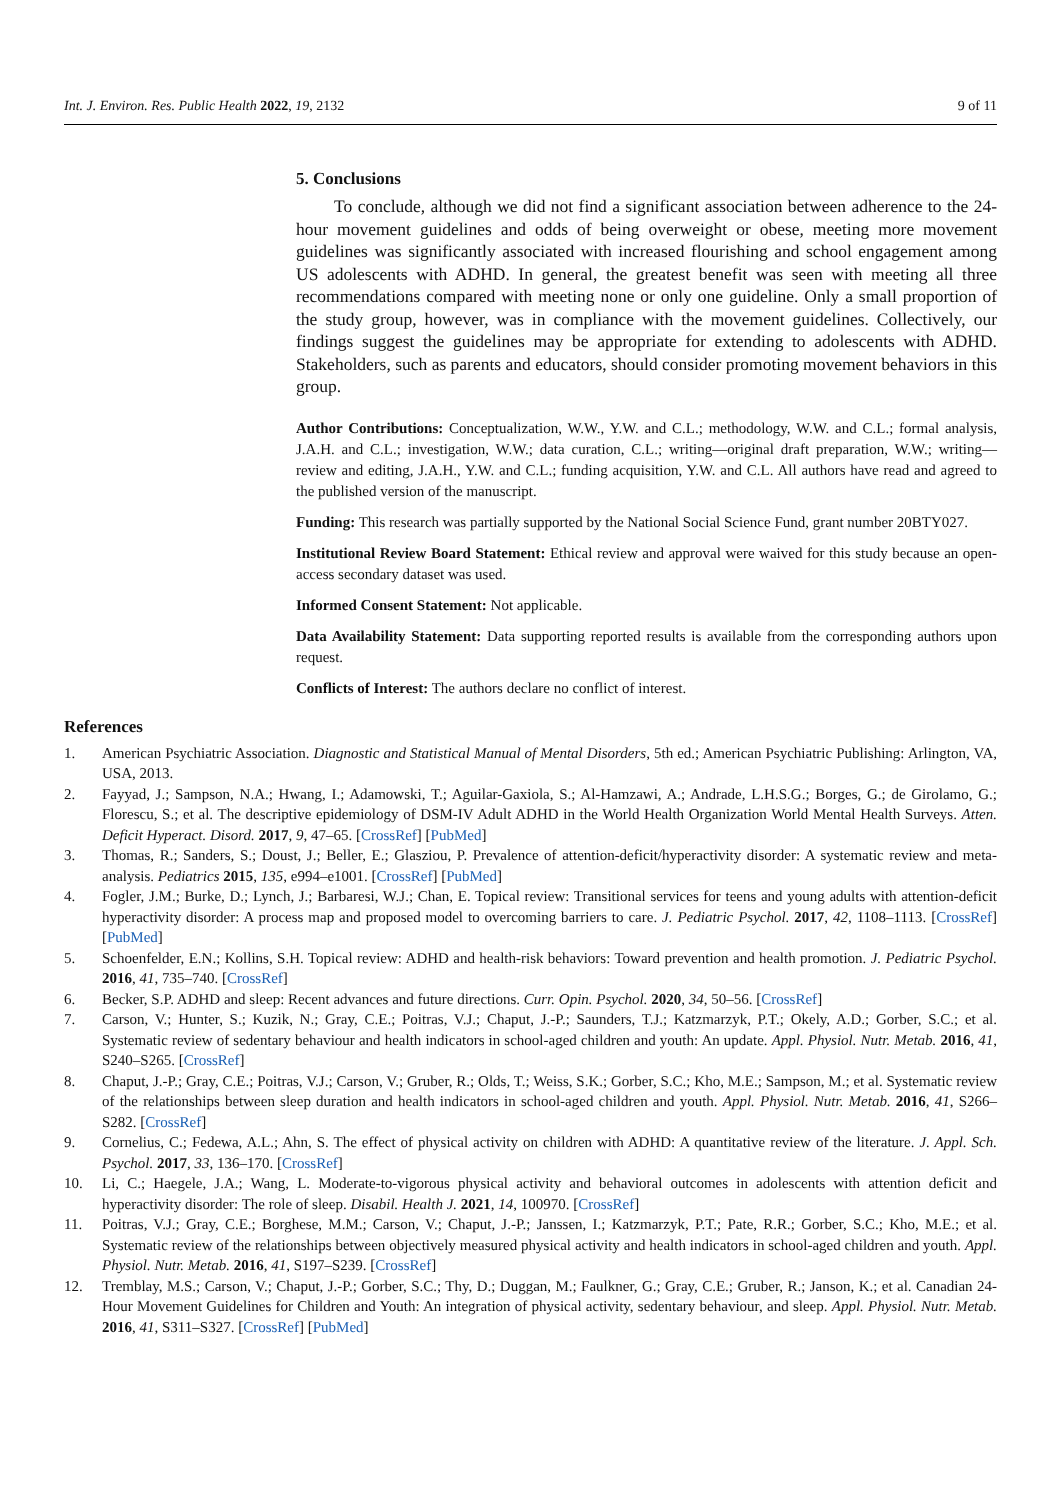Int. J. Environ. Res. Public Health 2022, 19, 2132 9 of 11
5. Conclusions
To conclude, although we did not find a significant association between adherence to the 24-hour movement guidelines and odds of being overweight or obese, meeting more movement guidelines was significantly associated with increased flourishing and school engagement among US adolescents with ADHD. In general, the greatest benefit was seen with meeting all three recommendations compared with meeting none or only one guideline. Only a small proportion of the study group, however, was in compliance with the movement guidelines. Collectively, our findings suggest the guidelines may be appropriate for extending to adolescents with ADHD. Stakeholders, such as parents and educators, should consider promoting movement behaviors in this group.
Author Contributions: Conceptualization, W.W., Y.W. and C.L.; methodology, W.W. and C.L.; formal analysis, J.A.H. and C.L.; investigation, W.W.; data curation, C.L.; writing—original draft preparation, W.W.; writing—review and editing, J.A.H., Y.W. and C.L.; funding acquisition, Y.W. and C.L. All authors have read and agreed to the published version of the manuscript.
Funding: This research was partially supported by the National Social Science Fund, grant number 20BTY027.
Institutional Review Board Statement: Ethical review and approval were waived for this study because an open-access secondary dataset was used.
Informed Consent Statement: Not applicable.
Data Availability Statement: Data supporting reported results is available from the corresponding authors upon request.
Conflicts of Interest: The authors declare no conflict of interest.
References
1. American Psychiatric Association. Diagnostic and Statistical Manual of Mental Disorders, 5th ed.; American Psychiatric Publishing: Arlington, VA, USA, 2013.
2. Fayyad, J.; Sampson, N.A.; Hwang, I.; Adamowski, T.; Aguilar-Gaxiola, S.; Al-Hamzawi, A.; Andrade, L.H.S.G.; Borges, G.; de Girolamo, G.; Florescu, S.; et al. The descriptive epidemiology of DSM-IV Adult ADHD in the World Health Organization World Mental Health Surveys. Atten. Deficit Hyperact. Disord. 2017, 9, 47–65. [CrossRef] [PubMed]
3. Thomas, R.; Sanders, S.; Doust, J.; Beller, E.; Glasziou, P. Prevalence of attention-deficit/hyperactivity disorder: A systematic review and meta-analysis. Pediatrics 2015, 135, e994–e1001. [CrossRef] [PubMed]
4. Fogler, J.M.; Burke, D.; Lynch, J.; Barbaresi, W.J.; Chan, E. Topical review: Transitional services for teens and young adults with attention-deficit hyperactivity disorder: A process map and proposed model to overcoming barriers to care. J. Pediatric Psychol. 2017, 42, 1108–1113. [CrossRef] [PubMed]
5. Schoenfelder, E.N.; Kollins, S.H. Topical review: ADHD and health-risk behaviors: Toward prevention and health promotion. J. Pediatric Psychol. 2016, 41, 735–740. [CrossRef]
6. Becker, S.P. ADHD and sleep: Recent advances and future directions. Curr. Opin. Psychol. 2020, 34, 50–56. [CrossRef]
7. Carson, V.; Hunter, S.; Kuzik, N.; Gray, C.E.; Poitras, V.J.; Chaput, J.-P.; Saunders, T.J.; Katzmarzyk, P.T.; Okely, A.D.; Gorber, S.C.; et al. Systematic review of sedentary behaviour and health indicators in school-aged children and youth: An update. Appl. Physiol. Nutr. Metab. 2016, 41, S240–S265. [CrossRef]
8. Chaput, J.-P.; Gray, C.E.; Poitras, V.J.; Carson, V.; Gruber, R.; Olds, T.; Weiss, S.K.; Gorber, S.C.; Kho, M.E.; Sampson, M.; et al. Systematic review of the relationships between sleep duration and health indicators in school-aged children and youth. Appl. Physiol. Nutr. Metab. 2016, 41, S266–S282. [CrossRef]
9. Cornelius, C.; Fedewa, A.L.; Ahn, S. The effect of physical activity on children with ADHD: A quantitative review of the literature. J. Appl. Sch. Psychol. 2017, 33, 136–170. [CrossRef]
10. Li, C.; Haegele, J.A.; Wang, L. Moderate-to-vigorous physical activity and behavioral outcomes in adolescents with attention deficit and hyperactivity disorder: The role of sleep. Disabil. Health J. 2021, 14, 100970. [CrossRef]
11. Poitras, V.J.; Gray, C.E.; Borghese, M.M.; Carson, V.; Chaput, J.-P.; Janssen, I.; Katzmarzyk, P.T.; Pate, R.R.; Gorber, S.C.; Kho, M.E.; et al. Systematic review of the relationships between objectively measured physical activity and health indicators in school-aged children and youth. Appl. Physiol. Nutr. Metab. 2016, 41, S197–S239. [CrossRef]
12. Tremblay, M.S.; Carson, V.; Chaput, J.-P.; Gorber, S.C.; Thy, D.; Duggan, M.; Faulkner, G.; Gray, C.E.; Gruber, R.; Janson, K.; et al. Canadian 24-Hour Movement Guidelines for Children and Youth: An integration of physical activity, sedentary behaviour, and sleep. Appl. Physiol. Nutr. Metab. 2016, 41, S311–S327. [CrossRef] [PubMed]